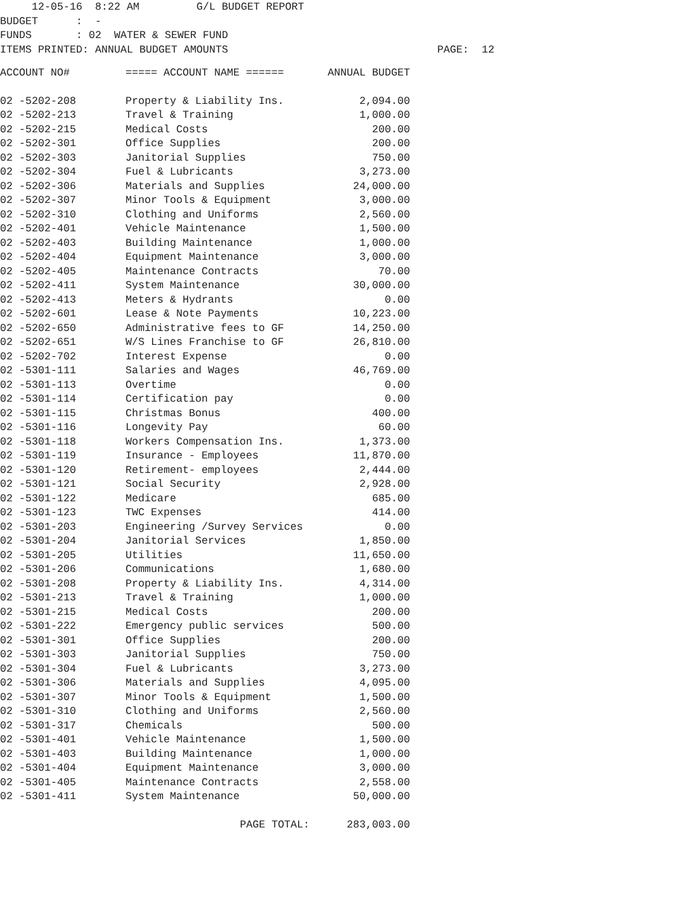12-05-16 8:22 AM G/L BUDGET REPORT BUDGET : - FUNDS : 02 WATER & SEWER FUND ITEMS PRINTED: ANNUAL BUDGET AMOUNTS PAGE: 12
| ACCOUNT NO# | ===== ACCOUNT NAME ====== | ANNUAL BUDGET |
| --- | --- | --- |
| 02 -5202-208 | Property & Liability Ins. | 2,094.00 |
| 02 -5202-213 | Travel & Training | 1,000.00 |
| 02 -5202-215 | Medical Costs | 200.00 |
| 02 -5202-301 | Office Supplies | 200.00 |
| 02 -5202-303 | Janitorial Supplies | 750.00 |
| 02 -5202-304 | Fuel & Lubricants | 3,273.00 |
| 02 -5202-306 | Materials and Supplies | 24,000.00 |
| 02 -5202-307 | Minor Tools & Equipment | 3,000.00 |
| 02 -5202-310 | Clothing and Uniforms | 2,560.00 |
| 02 -5202-401 | Vehicle Maintenance | 1,500.00 |
| 02 -5202-403 | Building Maintenance | 1,000.00 |
| 02 -5202-404 | Equipment Maintenance | 3,000.00 |
| 02 -5202-405 | Maintenance Contracts | 70.00 |
| 02 -5202-411 | System Maintenance | 30,000.00 |
| 02 -5202-413 | Meters & Hydrants | 0.00 |
| 02 -5202-601 | Lease & Note Payments | 10,223.00 |
| 02 -5202-650 | Administrative fees to GF | 14,250.00 |
| 02 -5202-651 | W/S Lines Franchise to GF | 26,810.00 |
| 02 -5202-702 | Interest Expense | 0.00 |
| 02 -5301-111 | Salaries and Wages | 46,769.00 |
| 02 -5301-113 | Overtime | 0.00 |
| 02 -5301-114 | Certification pay | 0.00 |
| 02 -5301-115 | Christmas Bonus | 400.00 |
| 02 -5301-116 | Longevity Pay | 60.00 |
| 02 -5301-118 | Workers Compensation Ins. | 1,373.00 |
| 02 -5301-119 | Insurance - Employees | 11,870.00 |
| 02 -5301-120 | Retirement- employees | 2,444.00 |
| 02 -5301-121 | Social Security | 2,928.00 |
| 02 -5301-122 | Medicare | 685.00 |
| 02 -5301-123 | TWC Expenses | 414.00 |
| 02 -5301-203 | Engineering /Survey Services | 0.00 |
| 02 -5301-204 | Janitorial Services | 1,850.00 |
| 02 -5301-205 | Utilities | 11,650.00 |
| 02 -5301-206 | Communications | 1,680.00 |
| 02 -5301-208 | Property & Liability Ins. | 4,314.00 |
| 02 -5301-213 | Travel & Training | 1,000.00 |
| 02 -5301-215 | Medical Costs | 200.00 |
| 02 -5301-222 | Emergency public services | 500.00 |
| 02 -5301-301 | Office Supplies | 200.00 |
| 02 -5301-303 | Janitorial Supplies | 750.00 |
| 02 -5301-304 | Fuel & Lubricants | 3,273.00 |
| 02 -5301-306 | Materials and Supplies | 4,095.00 |
| 02 -5301-307 | Minor Tools & Equipment | 1,500.00 |
| 02 -5301-310 | Clothing and Uniforms | 2,560.00 |
| 02 -5301-317 | Chemicals | 500.00 |
| 02 -5301-401 | Vehicle Maintenance | 1,500.00 |
| 02 -5301-403 | Building Maintenance | 1,000.00 |
| 02 -5301-404 | Equipment Maintenance | 3,000.00 |
| 02 -5301-405 | Maintenance Contracts | 2,558.00 |
| 02 -5301-411 | System Maintenance | 50,000.00 |
| | PAGE TOTAL: | 283,003.00 |